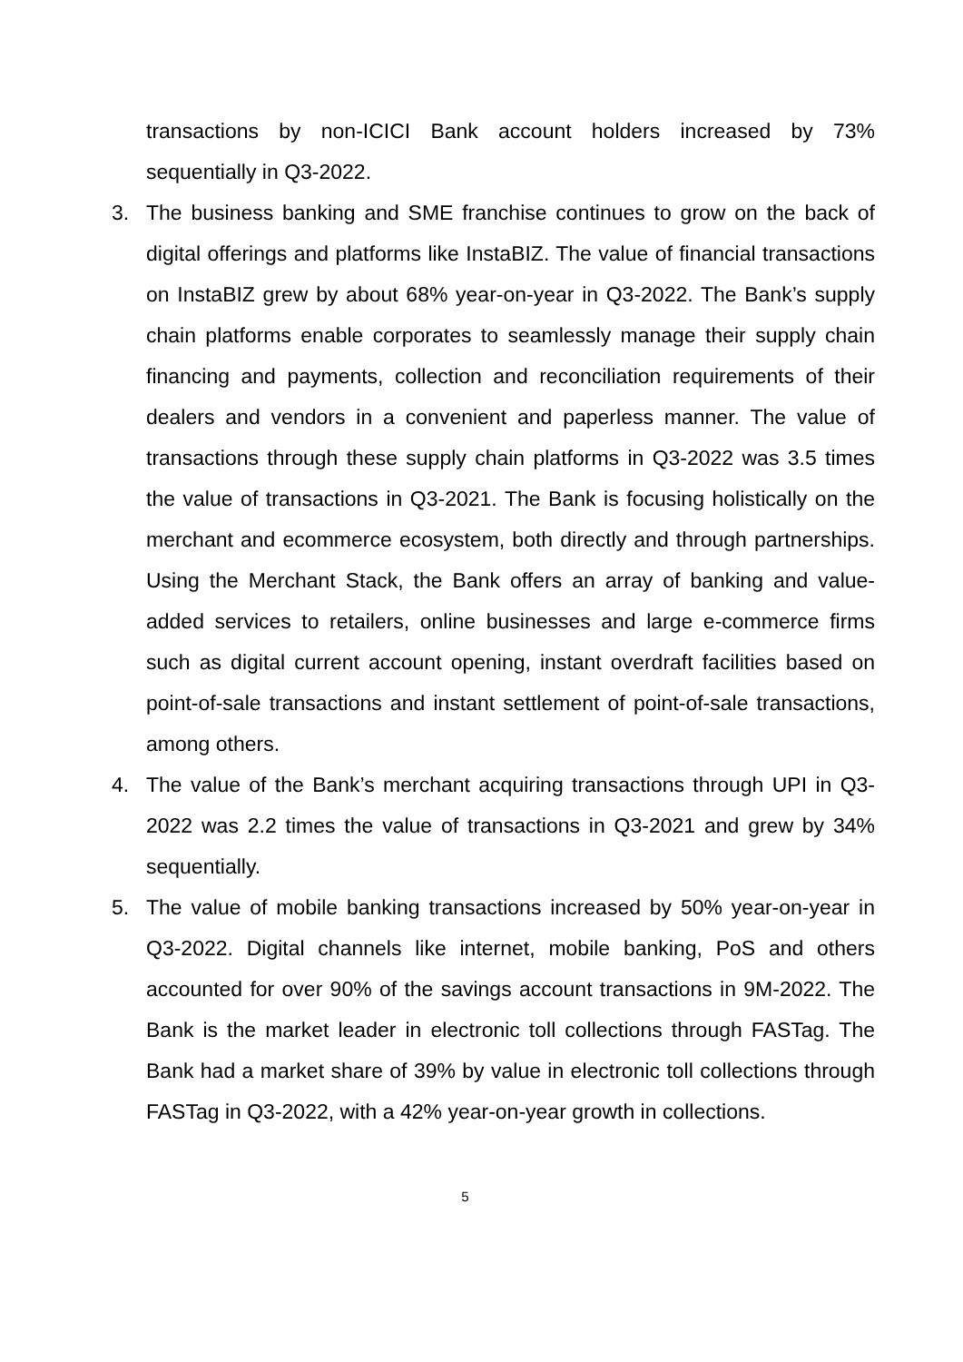transactions by non-ICICI Bank account holders increased by 73% sequentially in Q3-2022.
3. The business banking and SME franchise continues to grow on the back of digital offerings and platforms like InstaBIZ. The value of financial transactions on InstaBIZ grew by about 68% year-on-year in Q3-2022. The Bank’s supply chain platforms enable corporates to seamlessly manage their supply chain financing and payments, collection and reconciliation requirements of their dealers and vendors in a convenient and paperless manner. The value of transactions through these supply chain platforms in Q3-2022 was 3.5 times the value of transactions in Q3-2021. The Bank is focusing holistically on the merchant and ecommerce ecosystem, both directly and through partnerships. Using the Merchant Stack, the Bank offers an array of banking and value-added services to retailers, online businesses and large e-commerce firms such as digital current account opening, instant overdraft facilities based on point-of-sale transactions and instant settlement of point-of-sale transactions, among others.
4. The value of the Bank’s merchant acquiring transactions through UPI in Q3-2022 was 2.2 times the value of transactions in Q3-2021 and grew by 34% sequentially.
5. The value of mobile banking transactions increased by 50% year-on-year in Q3-2022. Digital channels like internet, mobile banking, PoS and others accounted for over 90% of the savings account transactions in 9M-2022. The Bank is the market leader in electronic toll collections through FASTag. The Bank had a market share of 39% by value in electronic toll collections through FASTag in Q3-2022, with a 42% year-on-year growth in collections.
5